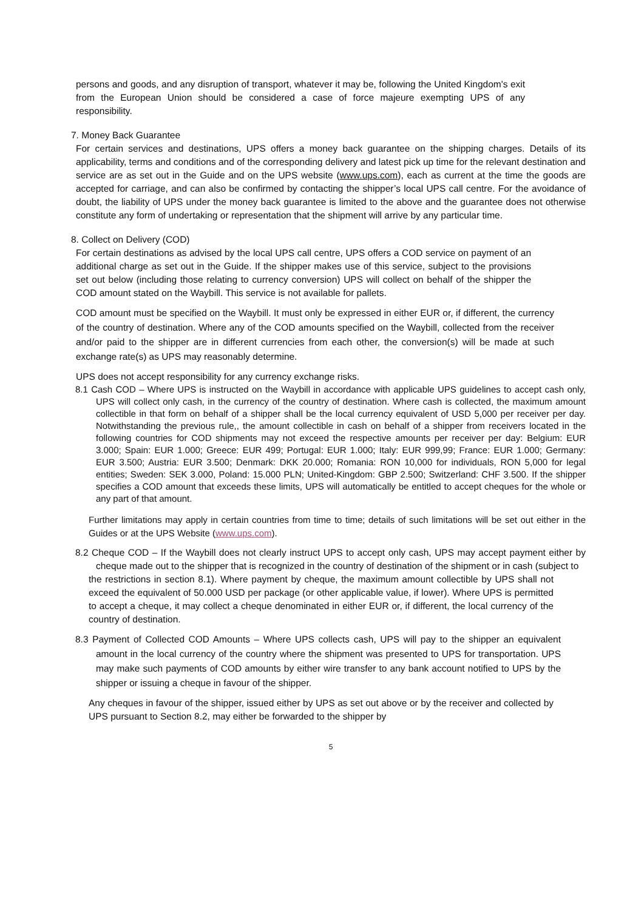persons and goods, and any disruption of transport, whatever it may be, following the United Kingdom's exit from the European Union should be considered a case of force majeure exempting UPS of any responsibility.
7. Money Back Guarantee
For certain services and destinations, UPS offers a money back guarantee on the shipping charges. Details of its applicability, terms and conditions and of the corresponding delivery and latest pick up time for the relevant destination and service are as set out in the Guide and on the UPS website (www.ups.com), each as current at the time the goods are accepted for carriage, and can also be confirmed by contacting the shipper’s local UPS call centre. For the avoidance of doubt, the liability of UPS under the money back guarantee is limited to the above and the guarantee does not otherwise constitute any form of undertaking or representation that the shipment will arrive by any particular time.
8. Collect on Delivery (COD)
For certain destinations as advised by the local UPS call centre, UPS offers a COD service on payment of an additional charge as set out in the Guide. If the shipper makes use of this service, subject to the provisions set out below (including those relating to currency conversion) UPS will collect on behalf of the shipper the COD amount stated on the Waybill. This service is not available for pallets.
COD amount must be specified on the Waybill. It must only be expressed in either EUR or, if different, the currency of the country of destination. Where any of the COD amounts specified on the Waybill, collected from the receiver and/or paid to the shipper are in different currencies from each other, the conversion(s) will be made at such exchange rate(s) as UPS may reasonably determine.
UPS does not accept responsibility for any currency exchange risks.
8.1 Cash COD – Where UPS is instructed on the Waybill in accordance with applicable UPS guidelines to accept cash only, UPS will collect only cash, in the currency of the country of destination. Where cash is collected, the maximum amount collectible in that form on behalf of a shipper shall be the local currency equivalent of USD 5,000 per receiver per day. Notwithstanding the previous rule,, the amount collectible in cash on behalf of a shipper from receivers located in the following countries for COD shipments may not exceed the respective amounts per receiver per day: Belgium: EUR 3.000; Spain: EUR 1.000; Greece: EUR 499; Portugal: EUR 1.000; Italy: EUR 999,99; France: EUR 1.000; Germany: EUR 3.500; Austria: EUR 3.500; Denmark: DKK 20.000; Romania: RON 10,000 for individuals, RON 5,000 for legal entities; Sweden: SEK 3.000, Poland: 15.000 PLN; United-Kingdom: GBP 2.500; Switzerland: CHF 3.500. If the shipper specifies a COD amount that exceeds these limits, UPS will automatically be entitled to accept cheques for the whole or any part of that amount.
Further limitations may apply in certain countries from time to time; details of such limitations will be set out either in the Guides or at the UPS Website (www.ups.com).
8.2 Cheque COD – If the Waybill does not clearly instruct UPS to accept only cash, UPS may accept payment either by cheque made out to the shipper that is recognized in the country of destination of the shipment or in cash (subject to
the restrictions in section 8.1). Where payment by cheque, the maximum amount collectible by UPS shall not exceed the equivalent of 50.000 USD per package (or other applicable value, if lower). Where UPS is permitted to accept a cheque, it may collect a cheque denominated in either EUR or, if different, the local currency of the country of destination.
8.3 Payment of Collected COD Amounts – Where UPS collects cash, UPS will pay to the shipper an equivalent amount in the local currency of the country where the shipment was presented to UPS for transportation. UPS may make such payments of COD amounts by either wire transfer to any bank account notified to UPS by the shipper or issuing a cheque in favour of the shipper.
Any cheques in favour of the shipper, issued either by UPS as set out above or by the receiver and collected by UPS pursuant to Section 8.2, may either be forwarded to the shipper by
5